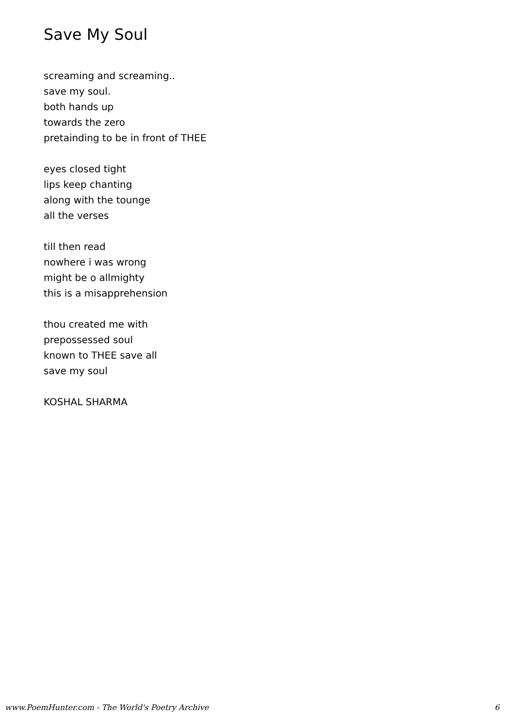Save My Soul
screaming and screaming..
save my soul.
both hands up
towards the zero
pretainding to be in front of THEE
eyes closed tight
lips keep chanting
along with the tounge
all the verses
till then read
nowhere i was wrong
might be o allmighty
this is a misapprehension
thou created me with
prepossessed soul
known to THEE save all
save my soul
KOSHAL SHARMA
www.PoemHunter.com - The World's Poetry Archive 6